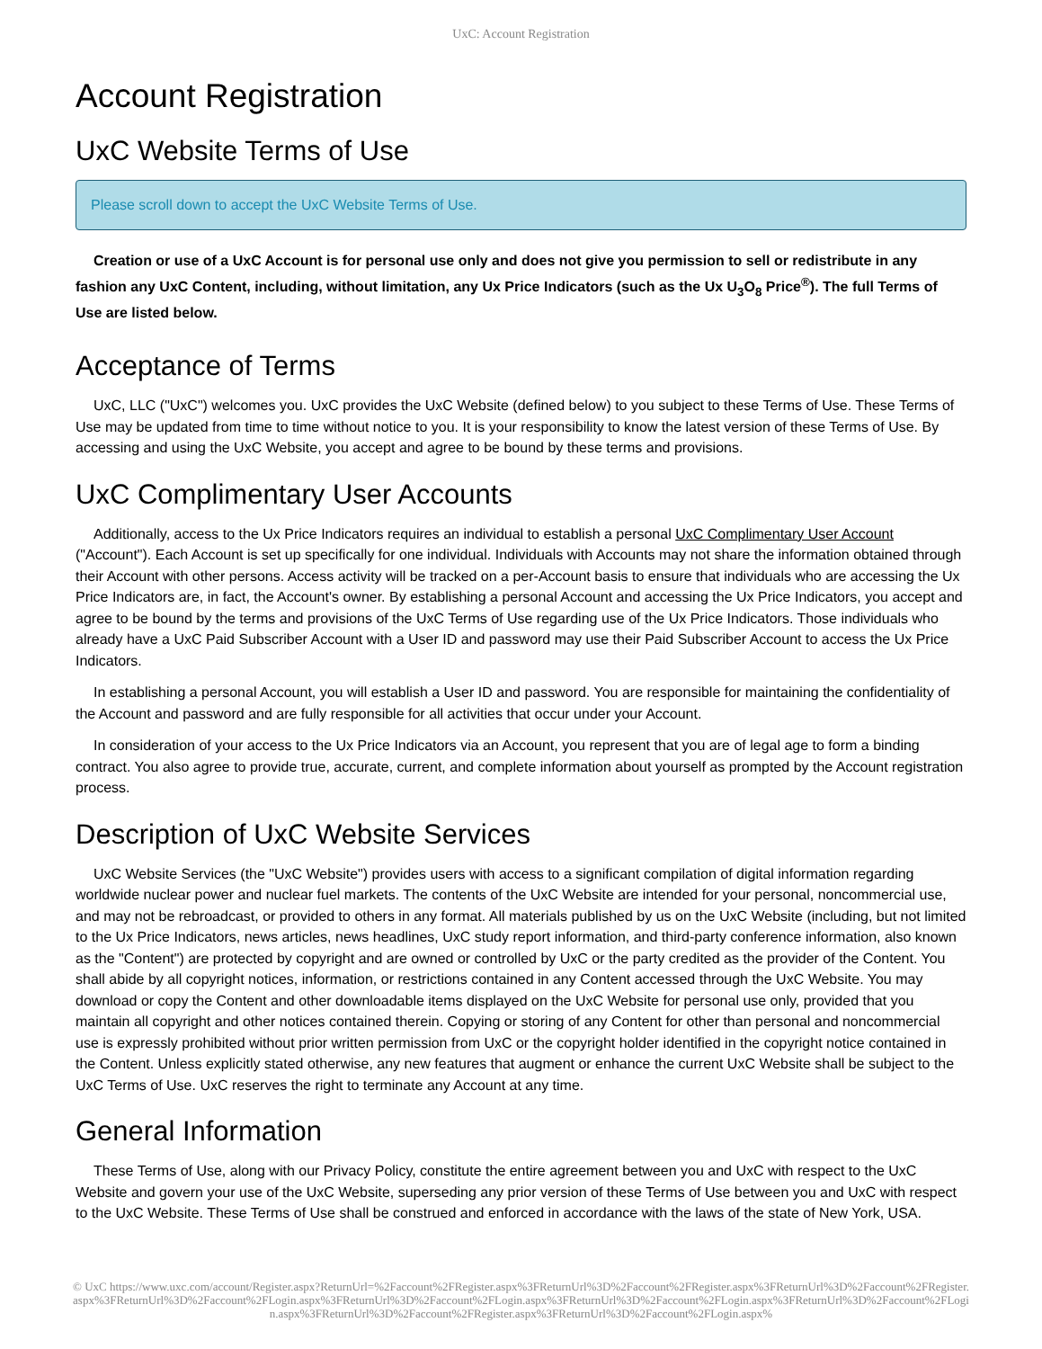UxC: Account Registration
Account Registration
UxC Website Terms of Use
Please scroll down to accept the UxC Website Terms of Use.
Creation or use of a UxC Account is for personal use only and does not give you permission to sell or redistribute in any fashion any UxC Content, including, without limitation, any Ux Price Indicators (such as the Ux U<sub>3</sub>O<sub>8</sub> Price<sup>®</sup>). The full Terms of Use are listed below.
Acceptance of Terms
UxC, LLC ("UxC") welcomes you. UxC provides the UxC Website (defined below) to you subject to these Terms of Use. These Terms of Use may be updated from time to time without notice to you. It is your responsibility to know the latest version of these Terms of Use. By accessing and using the UxC Website, you accept and agree to be bound by these terms and provisions.
UxC Complimentary User Accounts
Additionally, access to the Ux Price Indicators requires an individual to establish a personal UxC Complimentary User Account ("Account"). Each Account is set up specifically for one individual. Individuals with Accounts may not share the information obtained through their Account with other persons. Access activity will be tracked on a per-Account basis to ensure that individuals who are accessing the Ux Price Indicators are, in fact, the Account's owner. By establishing a personal Account and accessing the Ux Price Indicators, you accept and agree to be bound by the terms and provisions of the UxC Terms of Use regarding use of the Ux Price Indicators. Those individuals who already have a UxC Paid Subscriber Account with a User ID and password may use their Paid Subscriber Account to access the Ux Price Indicators.
In establishing a personal Account, you will establish a User ID and password. You are responsible for maintaining the confidentiality of the Account and password and are fully responsible for all activities that occur under your Account.
In consideration of your access to the Ux Price Indicators via an Account, you represent that you are of legal age to form a binding contract. You also agree to provide true, accurate, current, and complete information about yourself as prompted by the Account registration process.
Description of UxC Website Services
UxC Website Services (the "UxC Website") provides users with access to a significant compilation of digital information regarding worldwide nuclear power and nuclear fuel markets. The contents of the UxC Website are intended for your personal, noncommercial use, and may not be rebroadcast, or provided to others in any format. All materials published by us on the UxC Website (including, but not limited to the Ux Price Indicators, news articles, news headlines, UxC study report information, and third-party conference information, also known as the "Content") are protected by copyright and are owned or controlled by UxC or the party credited as the provider of the Content. You shall abide by all copyright notices, information, or restrictions contained in any Content accessed through the UxC Website. You may download or copy the Content and other downloadable items displayed on the UxC Website for personal use only, provided that you maintain all copyright and other notices contained therein. Copying or storing of any Content for other than personal and noncommercial use is expressly prohibited without prior written permission from UxC or the copyright holder identified in the copyright notice contained in the Content. Unless explicitly stated otherwise, any new features that augment or enhance the current UxC Website shall be subject to the UxC Terms of Use. UxC reserves the right to terminate any Account at any time.
General Information
These Terms of Use, along with our Privacy Policy, constitute the entire agreement between you and UxC with respect to the UxC Website and govern your use of the UxC Website, superseding any prior version of these Terms of Use between you and UxC with respect to the UxC Website. These Terms of Use shall be construed and enforced in accordance with the laws of the state of New York, USA.
© UxC https://www.uxc.com/account/Register.aspx?ReturnUrl=%2Faccount%2FRegister.aspx%3FReturnUrl%3D%2Faccount%2FRegister.aspx%3FReturnUrl%3D%2Faccount%2FRegister.aspx%3FReturnUrl%3D%2Faccount%2FLogin.aspx%3FReturnUrl%3D%2Faccount%2FLogin.aspx%3FReturnUrl%3D%2Faccount%2FLogin.aspx%3FReturnUrl%3D%2Faccount%2FLogin.aspx%3FReturnUrl%3D%2Faccount%2FRegister.aspx%3FReturnUrl%3D%2Faccount%2FLogin.aspx%